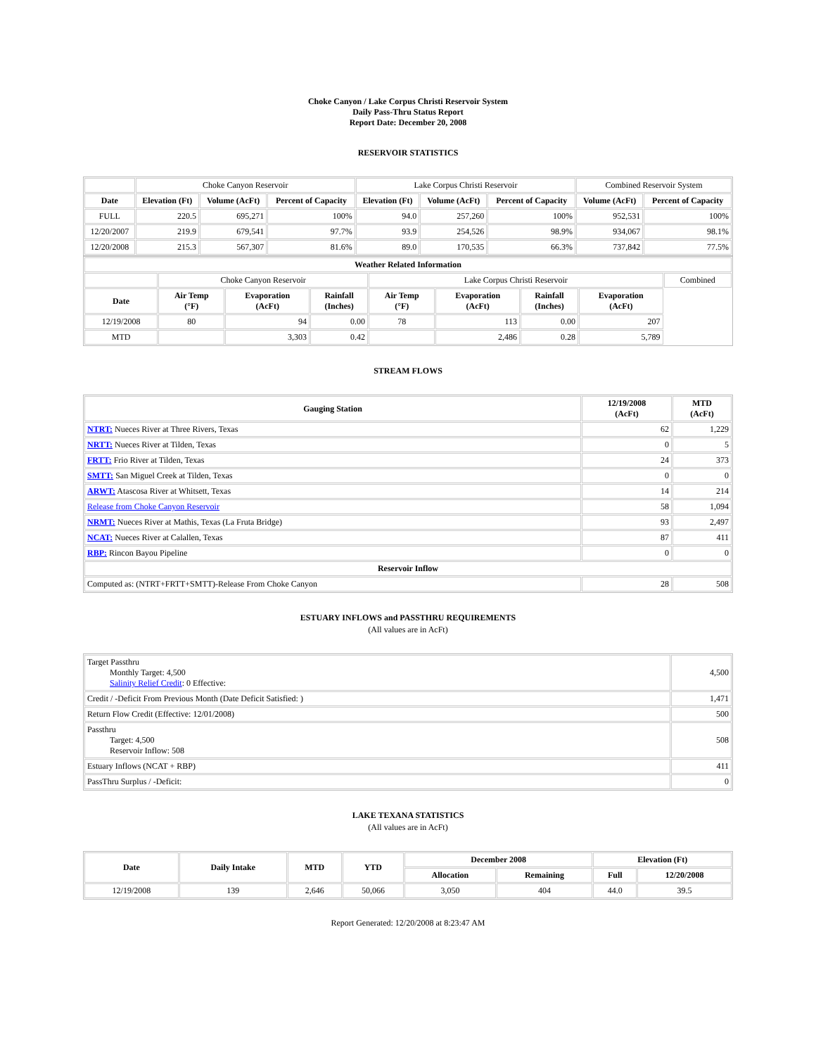Choke Canyon / Lake Corpus Christi Reservoir System
Daily Pass-Thru Status Report
Report Date: December 20, 2008
RESERVOIR STATISTICS
| | Choke Canyon Reservoir | | | Lake Corpus Christi Reservoir | | | Combined Reservoir System | |
| Date | Elevation (Ft) | Volume (AcFt) | Percent of Capacity | Elevation (Ft) | Volume (AcFt) | Percent of Capacity | Volume (AcFt) | Percent of Capacity |
| FULL | 220.5 | 695,271 | 100% | 94.0 | 257,260 | 100% | 952,531 | 100% |
| 12/20/2007 | 219.9 | 679,541 | 97.7% | 93.9 | 254,526 | 98.9% | 934,067 | 98.1% |
| 12/20/2008 | 215.3 | 567,307 | 81.6% | 89.0 | 170,535 | 66.3% | 737,842 | 77.5% |
| Weather Related Information | | | | | | | | |
| --- | --- | --- | --- | --- | --- | --- | --- | --- |
| | Choke Canyon Reservoir | | | Lake Corpus Christi Reservoir | | | | Combined |
| Date | Air Temp (°F) | Evaporation (AcFt) | Rainfall (Inches) | Air Temp (°F) | Evaporation (AcFt) | Rainfall (Inches) | Evaporation (AcFt) | |
| 12/19/2008 | 80 | 94 | 0.00 | 78 | 113 | 0.00 | 207 | |
| MTD | | 3,303 | 0.42 | | 2,486 | 0.28 | 5,789 | |
STREAM FLOWS
| Gauging Station | 12/19/2008 (AcFt) | MTD (AcFt) |
| --- | --- | --- |
| NTRT: Nueces River at Three Rivers, Texas | 62 | 1,229 |
| NRTT: Nueces River at Tilden, Texas | 0 | 5 |
| FRTT: Frio River at Tilden, Texas | 24 | 373 |
| SMTT: San Miguel Creek at Tilden, Texas | 0 | 0 |
| ARWT: Atascosa River at Whitsett, Texas | 14 | 214 |
| Release from Choke Canyon Reservoir | 58 | 1,094 |
| NRMT: Nueces River at Mathis, Texas (La Fruta Bridge) | 93 | 2,497 |
| NCAT: Nueces River at Calallen, Texas | 87 | 411 |
| RBP: Rincon Bayou Pipeline | 0 | 0 |
| Reservoir Inflow | | |
| Computed as: (NTRT+FRTT+SMTT)-Release From Choke Canyon | 28 | 508 |
ESTUARY INFLOWS and PASSTHRU REQUIREMENTS
(All values are in AcFt)
| Target Passthru Monthly Target: 4,500 Salinity Relief Credit : 0 Effective: | 4,500 |
| Credit / -Deficit From Previous Month (Date Deficit Satisfied: ) | 1,471 |
| Return Flow Credit (Effective: 12/01/2008) | 500 |
| Passthru Target: 4,500 Reservoir Inflow: 508 | 508 |
| Estuary Inflows (NCAT + RBP) | 411 |
| PassThru Surplus / -Deficit: | 0 |
LAKE TEXANA STATISTICS
(All values are in AcFt)
| Date | Daily Intake | MTD | YTD | December 2008 | | Elevation (Ft) | |
| --- | --- | --- | --- | --- | --- | --- | --- |
| | | | | Allocation | Remaining | Full | 12/20/2008 |
| 12/19/2008 | 139 | 2,646 | 50,066 | 3,050 | 404 | 44.0 | 39.5 |
Report Generated: 12/20/2008 at 8:23:47 AM